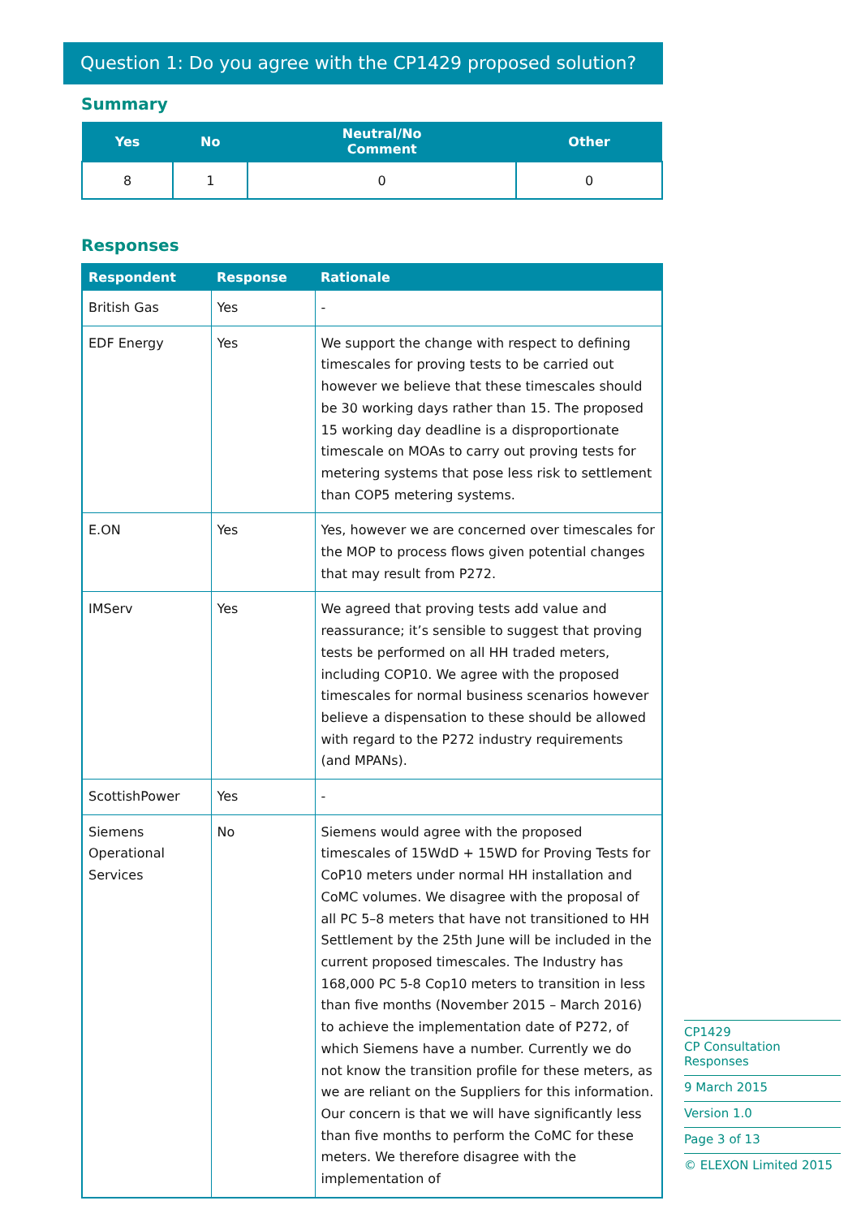Question 1: Do you agree with the CP1429 proposed solution?
Summary
| Yes | No | Neutral/No Comment | Other |
| --- | --- | --- | --- |
| 8 | 1 | 0 | 0 |
Responses
| Respondent | Response | Rationale |
| --- | --- | --- |
| British Gas | Yes | - |
| EDF Energy | Yes | We support the change with respect to defining timescales for proving tests to be carried out however we believe that these timescales should be 30 working days rather than 15. The proposed 15 working day deadline is a disproportionate timescale on MOAs to carry out proving tests for metering systems that pose less risk to settlement than COP5 metering systems. |
| E.ON | Yes | Yes, however we are concerned over timescales for the MOP to process flows given potential changes that may result from P272. |
| IMServ | Yes | We agreed that proving tests add value and reassurance; it’s sensible to suggest that proving tests be performed on all HH traded meters, including COP10. We agree with the proposed timescales for normal business scenarios however believe a dispensation to these should be allowed with regard to the P272 industry requirements (and MPANs). |
| ScottishPower | Yes | - |
| Siemens Operational Services | No | Siemens would agree with the proposed timescales of 15WdD + 15WD for Proving Tests for CoP10 meters under normal HH installation and CoMC volumes. We disagree with the proposal of all PC 5–8 meters that have not transitioned to HH Settlement by the 25th June will be included in the current proposed timescales. The Industry has 168,000 PC 5-8 Cop10 meters to transition in less than five months (November 2015 – March 2016) to achieve the implementation date of P272, of which Siemens have a number. Currently we do not know the transition profile for these meters, as we are reliant on the Suppliers for this information. Our concern is that we will have significantly less than five months to perform the CoMC for these meters. We therefore disagree with the implementation of |
CP1429
CP Consultation Responses
9 March 2015
Version 1.0
Page 3 of 13
© ELEXON Limited 2015